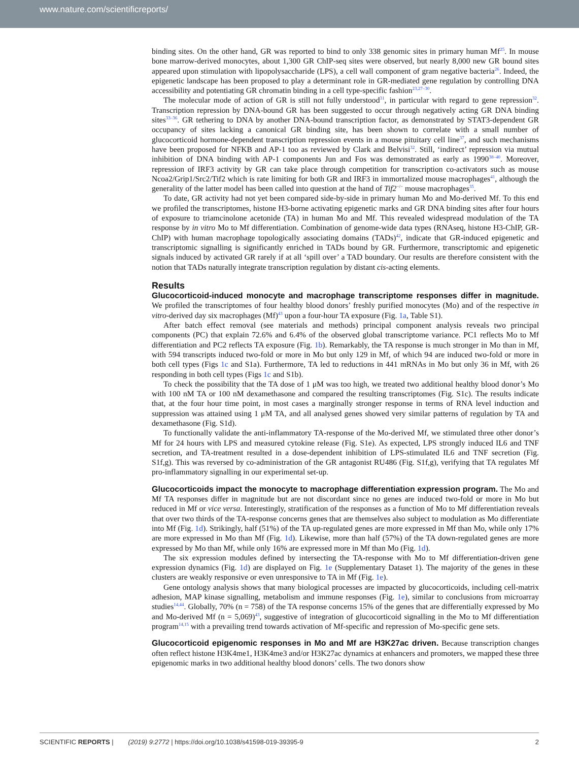www.nature.com/scientificreports/
binding sites. On the other hand, GR was reported to bind to only 338 genomic sites in primary human Mf<sup>25</sup>. In mouse bone marrow-derived monocytes, about 1,300 GR ChIP-seq sites were observed, but nearly 8,000 new GR bound sites appeared upon stimulation with lipopolysaccharide (LPS), a cell wall component of gram negative bacteria<sup>26</sup>. Indeed, the epigenetic landscape has been proposed to play a determinant role in GR-mediated gene regulation by controlling DNA accessibility and potentiating GR chromatin binding in a cell type-specific fashion<sup>23,27–30</sup>.
The molecular mode of action of GR is still not fully understood<sup>31</sup>, in particular with regard to gene repression<sup>32</sup>. Transcription repression by DNA-bound GR has been suggested to occur through negatively acting GR DNA binding sites<sup>33–36</sup>. GR tethering to DNA by another DNA-bound transcription factor, as demonstrated by STAT3-dependent GR occupancy of sites lacking a canonical GR binding site, has been shown to correlate with a small number of glucocorticoid hormone-dependent transcription repression events in a mouse pituitary cell line<sup>37</sup>, and such mechanisms have been proposed for NFKB and AP-1 too as reviewed by Clark and Belvisi<sup>32</sup>. Still, ‘indirect’ repression via mutual inhibition of DNA binding with AP-1 components Jun and Fos was demonstrated as early as 1990<sup>38–40</sup>. Moreover, repression of IRF3 activity by GR can take place through competition for transcription co-activators such as mouse Ncoa2/Grip1/Src2/Tif2 which is rate limiting for both GR and IRF3 in immortalized mouse macrophages<sup>41</sup>, although the generality of the latter model has been called into question at the hand of Tif2<sup>−/−</sup> mouse macrophages<sup>35</sup>.
To date, GR activity had not yet been compared side-by-side in primary human Mo and Mo-derived Mf. To this end we profiled the transcriptomes, histone H3-borne activating epigenetic marks and GR DNA binding sites after four hours of exposure to triamcinolone acetonide (TA) in human Mo and Mf. This revealed widespread modulation of the TA response by in vitro Mo to Mf differentiation. Combination of genome-wide data types (RNAseq, histone H3-ChIP, GR-ChIP) with human macrophage topologically associating domains (TADs)<sup>42</sup>, indicate that GR-induced epigenetic and transcriptomic signalling is significantly enriched in TADs bound by GR. Furthermore, transcriptomic and epigenetic signals induced by activated GR rarely if at all ‘spill over’ a TAD boundary. Our results are therefore consistent with the notion that TADs naturally integrate transcription regulation by distant cis-acting elements.
Results
Glucocorticoid-induced monocyte and macrophage transcriptome responses differ in magnitude.
We profiled the transcriptomes of four healthy blood donors’ freshly purified monocytes (Mo) and of the respective in vitro-derived day six macrophages (Mf)<sup>43</sup> upon a four-hour TA exposure (Fig. 1a, Table S1).
After batch effect removal (see materials and methods) principal component analysis reveals two principal components (PC) that explain 72.6% and 6.4% of the observed global transcriptome variance. PC1 reflects Mo to Mf differentiation and PC2 reflects TA exposure (Fig. 1b). Remarkably, the TA response is much stronger in Mo than in Mf, with 594 transcripts induced two-fold or more in Mo but only 129 in Mf, of which 94 are induced two-fold or more in both cell types (Figs 1c and S1a). Furthermore, TA led to reductions in 441 mRNAs in Mo but only 36 in Mf, with 26 responding in both cell types (Figs 1c and S1b).
To check the possibility that the TA dose of 1 μM was too high, we treated two additional healthy blood donor’s Mo with 100 nM TA or 100 nM dexamethasone and compared the resulting transcriptomes (Fig. S1c). The results indicate that, at the four hour time point, in most cases a marginally stronger response in terms of RNA level induction and suppression was attained using 1 μM TA, and all analysed genes showed very similar patterns of regulation by TA and dexamethasone (Fig. S1d).
To functionally validate the anti-inflammatory TA-response of the Mo-derived Mf, we stimulated three other donor’s Mf for 24 hours with LPS and measured cytokine release (Fig. S1e). As expected, LPS strongly induced IL6 and TNF secretion, and TA-treatment resulted in a dose-dependent inhibition of LPS-stimulated IL6 and TNF secretion (Fig. S1f,g). This was reversed by co-administration of the GR antagonist RU486 (Fig. S1f,g), verifying that TA regulates Mf pro-inflammatory signalling in our experimental set-up.
Glucocorticoids impact the monocyte to macrophage differentiation expression program.
The Mo and Mf TA responses differ in magnitude but are not discordant since no genes are induced two-fold or more in Mo but reduced in Mf or vice versa. Interestingly, stratification of the responses as a function of Mo to Mf differentiation reveals that over two thirds of the TA-response concerns genes that are themselves also subject to modulation as Mo differentiate into Mf (Fig. 1d). Strikingly, half (51%) of the TA up-regulated genes are more expressed in Mf than Mo, while only 17% are more expressed in Mo than Mf (Fig. 1d). Likewise, more than half (57%) of the TA down-regulated genes are more expressed by Mo than Mf, while only 16% are expressed more in Mf than Mo (Fig. 1d).
The six expression modules defined by intersecting the TA-response with Mo to Mf differentiation-driven gene expression dynamics (Fig. 1d) are displayed on Fig. 1e (Supplementary Dataset 1). The majority of the genes in these clusters are weakly responsive or even unresponsive to TA in Mf (Fig. 1e).
Gene ontology analysis shows that many biological processes are impacted by glucocorticoids, including cell-matrix adhesion, MAP kinase signalling, metabolism and immune responses (Fig. 1e), similar to conclusions from microarray studies<sup>14,44</sup>. Globally, 70% (n = 758) of the TA response concerns 15% of the genes that are differentially expressed by Mo and Mo-derived Mf (n = 5,069)<sup>43</sup>, suggestive of integration of glucocorticoid signalling in the Mo to Mf differentiation program<sup>14,15</sup> with a prevailing trend towards activation of Mf-specific and repression of Mo-specific gene sets.
Glucocorticoid epigenomic responses in Mo and Mf are H3K27ac driven.
Because transcription changes often reflect histone H3K4me1, H3K4me3 and/or H3K27ac dynamics at enhancers and promoters, we mapped these three epigenomic marks in two additional healthy blood donors’ cells. The two donors show
SCIENTIFIC REPORTS | (2019) 9:2772 | https://doi.org/10.1038/s41598-019-39395-9 2